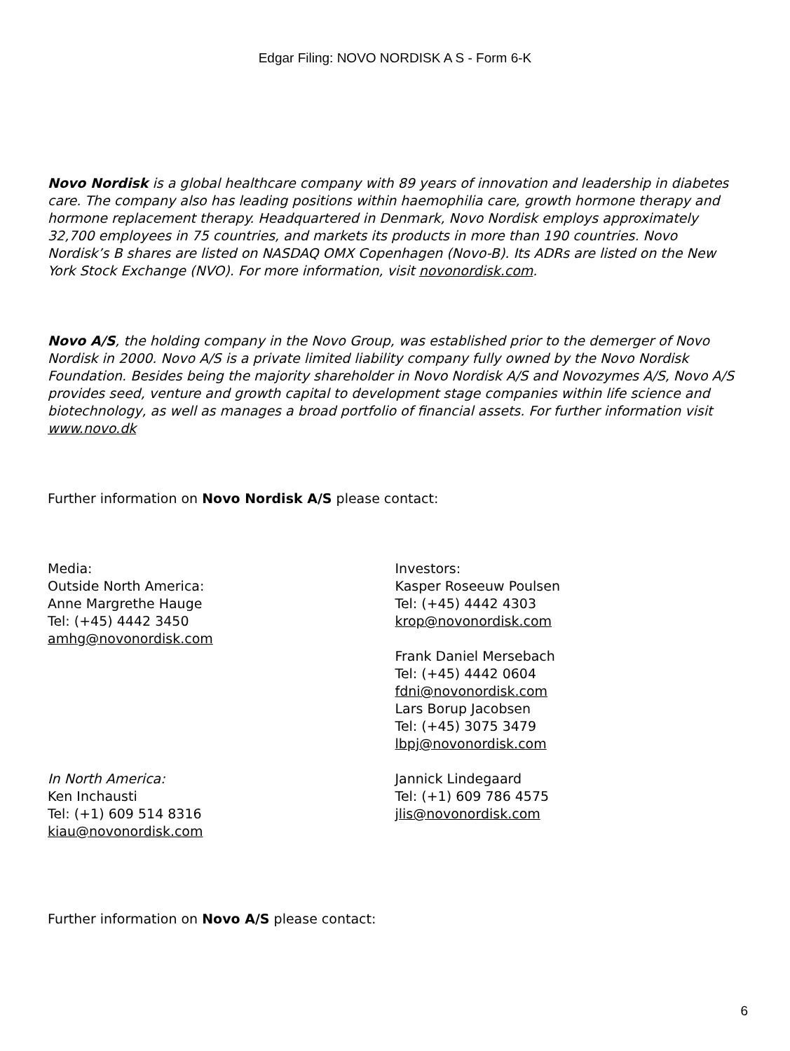Edgar Filing: NOVO NORDISK A S - Form 6-K
Novo Nordisk is a global healthcare company with 89 years of innovation and leadership in diabetes care. The company also has leading positions within haemophilia care, growth hormone therapy and hormone replacement therapy. Headquartered in Denmark, Novo Nordisk employs approximately 32,700 employees in 75 countries, and markets its products in more than 190 countries. Novo Nordisk’s B shares are listed on NASDAQ OMX Copenhagen (Novo-B). Its ADRs are listed on the New York Stock Exchange (NVO). For more information, visit novonordisk.com.
Novo A/S, the holding company in the Novo Group, was established prior to the demerger of Novo Nordisk in 2000. Novo A/S is a private limited liability company fully owned by the Novo Nordisk Foundation. Besides being the majority shareholder in Novo Nordisk A/S and Novozymes A/S, Novo A/S provides seed, venture and growth capital to development stage companies within life science and biotechnology, as well as manages a broad portfolio of financial assets. For further information visit www.novo.dk
Further information on Novo Nordisk A/S please contact:
Media:
Outside North America:
Anne Margrethe Hauge
Tel: (+45) 4442 3450
amhg@novonordisk.com
In North America:
Ken Inchausti
Tel: (+1) 609 514 8316
kiau@novonordisk.com
Investors:
Kasper Roseeuw Poulsen
Tel: (+45) 4442 4303
krop@novonordisk.com
Frank Daniel Mersebach
Tel: (+45) 4442 0604
fdni@novonordisk.com
Lars Borup Jacobsen
Tel: (+45) 3075 3479
lbpj@novonordisk.com
Jannick Lindegaard
Tel: (+1) 609 786 4575
jlis@novonordisk.com
Further information on Novo A/S please contact:
6